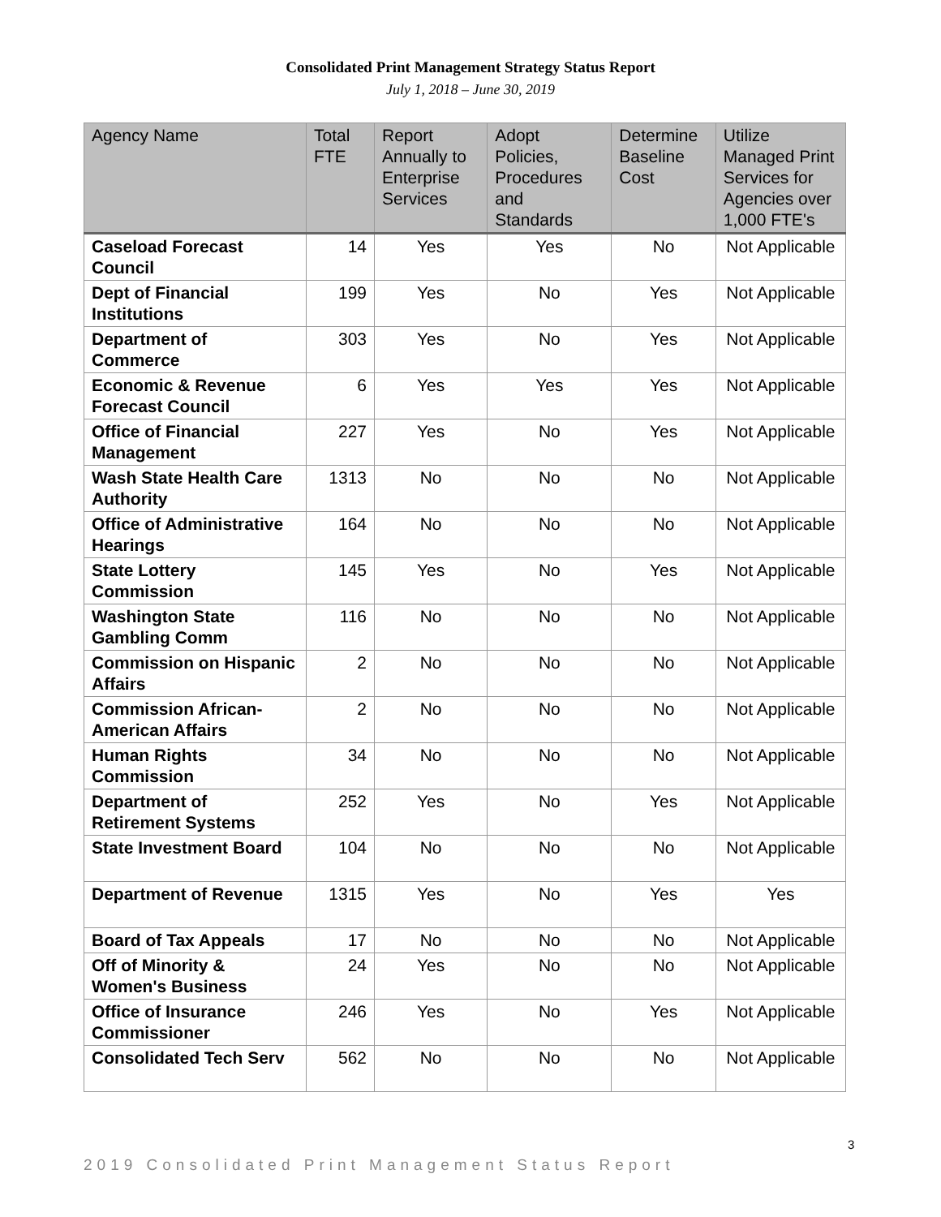Consolidated Print Management Strategy Status Report
July 1, 2018 – June 30, 2019
| Agency Name | Total FTE | Report Annually to Enterprise Services | Adopt Policies, Procedures and Standards | Determine Baseline Cost | Utilize Managed Print Services for Agencies over 1,000 FTE's |
| --- | --- | --- | --- | --- | --- |
| Caseload Forecast Council | 14 | Yes | Yes | No | Not Applicable |
| Dept of Financial Institutions | 199 | Yes | No | Yes | Not Applicable |
| Department of Commerce | 303 | Yes | No | Yes | Not Applicable |
| Economic & Revenue Forecast Council | 6 | Yes | Yes | Yes | Not Applicable |
| Office of Financial Management | 227 | Yes | No | Yes | Not Applicable |
| Wash State Health Care Authority | 1313 | No | No | No | Not Applicable |
| Office of Administrative Hearings | 164 | No | No | No | Not Applicable |
| State Lottery Commission | 145 | Yes | No | Yes | Not Applicable |
| Washington State Gambling Comm | 116 | No | No | No | Not Applicable |
| Commission on Hispanic Affairs | 2 | No | No | No | Not Applicable |
| Commission African-American Affairs | 2 | No | No | No | Not Applicable |
| Human Rights Commission | 34 | No | No | No | Not Applicable |
| Department of Retirement Systems | 252 | Yes | No | Yes | Not Applicable |
| State Investment Board | 104 | No | No | No | Not Applicable |
| Department of Revenue | 1315 | Yes | No | Yes | Yes |
| Board of Tax Appeals | 17 | No | No | No | Not Applicable |
| Off of Minority & Women's Business | 24 | Yes | No | No | Not Applicable |
| Office of Insurance Commissioner | 246 | Yes | No | Yes | Not Applicable |
| Consolidated Tech Serv | 562 | No | No | No | Not Applicable |
3
2019 Consolidated Print Management Status Report